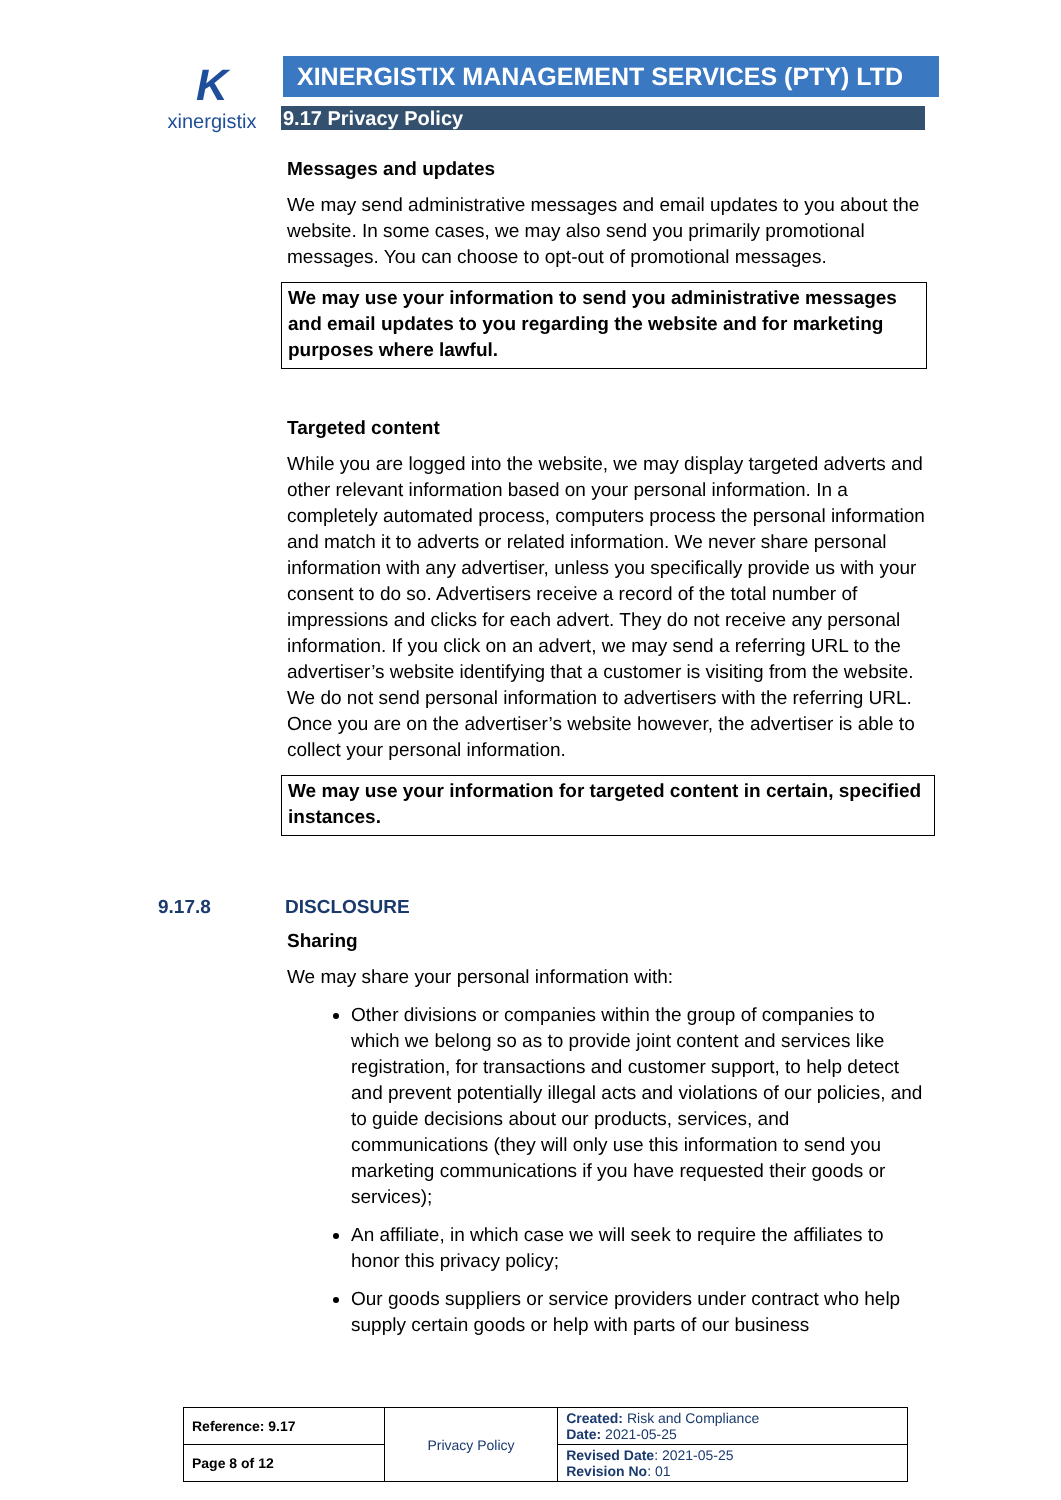K
xinergistix
XINERGISTIX MANAGEMENT SERVICES (PTY) LTD
9.17 Privacy Policy
Messages and updates
We may send administrative messages and email updates to you about the website. In some cases, we may also send you primarily promotional messages. You can choose to opt-out of promotional messages.
We may use your information to send you administrative messages and email updates to you regarding the website and for marketing purposes where lawful.
Targeted content
While you are logged into the website, we may display targeted adverts and other relevant information based on your personal information. In a completely automated process, computers process the personal information and match it to adverts or related information. We never share personal information with any advertiser, unless you specifically provide us with your consent to do so. Advertisers receive a record of the total number of impressions and clicks for each advert. They do not receive any personal information. If you click on an advert, we may send a referring URL to the advertiser’s website identifying that a customer is visiting from the website. We do not send personal information to advertisers with the referring URL. Once you are on the advertiser’s website however, the advertiser is able to collect your personal information.
We may use your information for targeted content in certain, specified instances.
9.17.8 DISCLOSURE
Sharing
We may share your personal information with:
Other divisions or companies within the group of companies to which we belong so as to provide joint content and services like registration, for transactions and customer support, to help detect and prevent potentially illegal acts and violations of our policies, and to guide decisions about our products, services, and communications (they will only use this information to send you marketing communications if you have requested their goods or services);
An affiliate, in which case we will seek to require the affiliates to honor this privacy policy;
Our goods suppliers or service providers under contract who help supply certain goods or help with parts of our business
| Reference: 9.17 | Privacy Policy | Created: Risk and Compliance Date: 2021-05-25 |
| Page 8 of 12 | | Revised Date : 2021-05-25 Revision No : 01 |